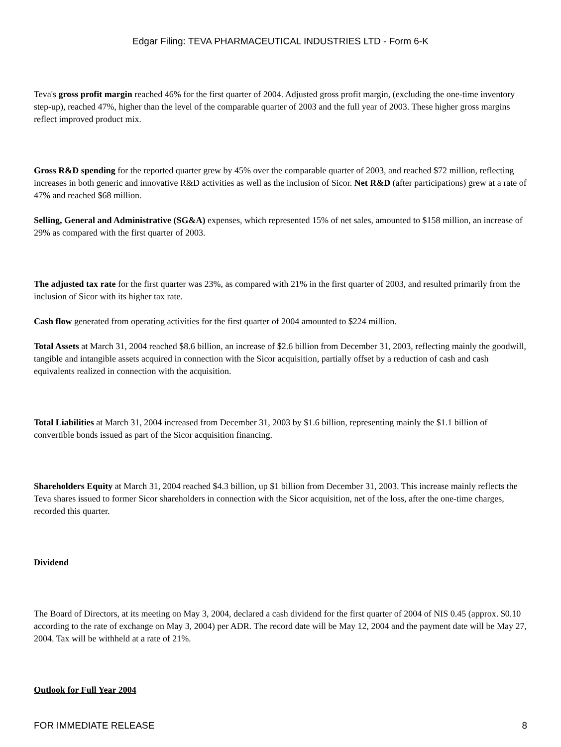Edgar Filing: TEVA PHARMACEUTICAL INDUSTRIES LTD - Form 6-K
Teva's gross profit margin reached 46% for the first quarter of 2004. Adjusted gross profit margin, (excluding the one-time inventory step-up), reached 47%, higher than the level of the comparable quarter of 2003 and the full year of 2003. These higher gross margins reflect improved product mix.
Gross R&D spending for the reported quarter grew by 45% over the comparable quarter of 2003, and reached $72 million, reflecting increases in both generic and innovative R&D activities as well as the inclusion of Sicor. Net R&D (after participations) grew at a rate of 47% and reached $68 million.
Selling, General and Administrative (SG&A) expenses, which represented 15% of net sales, amounted to $158 million, an increase of 29% as compared with the first quarter of 2003.
The adjusted tax rate for the first quarter was 23%, as compared with 21% in the first quarter of 2003, and resulted primarily from the inclusion of Sicor with its higher tax rate.
Cash flow generated from operating activities for the first quarter of 2004 amounted to $224 million.
Total Assets at March 31, 2004 reached $8.6 billion, an increase of $2.6 billion from December 31, 2003, reflecting mainly the goodwill, tangible and intangible assets acquired in connection with the Sicor acquisition, partially offset by a reduction of cash and cash equivalents realized in connection with the acquisition.
Total Liabilities at March 31, 2004 increased from December 31, 2003 by $1.6 billion, representing mainly the $1.1 billion of convertible bonds issued as part of the Sicor acquisition financing.
Shareholders Equity at March 31, 2004 reached $4.3 billion, up $1 billion from December 31, 2003. This increase mainly reflects the Teva shares issued to former Sicor shareholders in connection with the Sicor acquisition, net of the loss, after the one-time charges, recorded this quarter.
Dividend
The Board of Directors, at its meeting on May 3, 2004, declared a cash dividend for the first quarter of 2004 of NIS 0.45 (approx. $0.10 according to the rate of exchange on May 3, 2004) per ADR. The record date will be May 12, 2004 and the payment date will be May 27, 2004. Tax will be withheld at a rate of 21%.
Outlook for Full Year 2004
FOR IMMEDIATE RELEASE 8